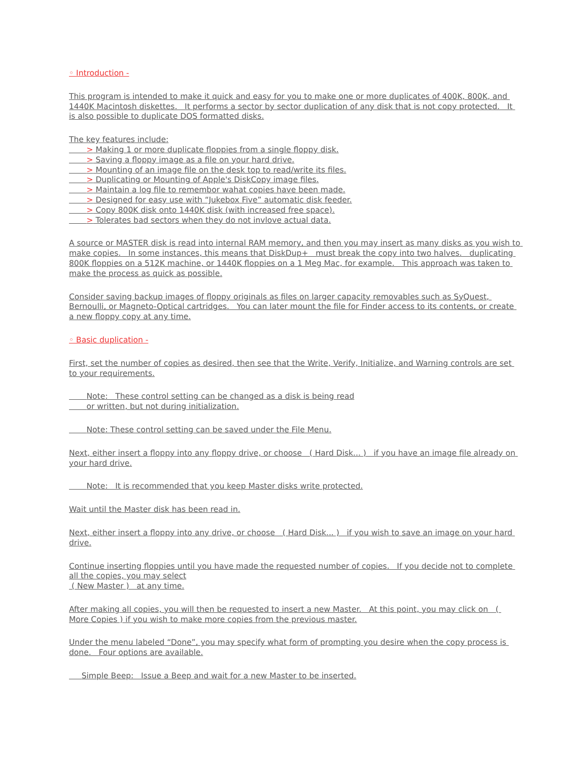◦ Introduction -
This program is intended to make it quick and easy for you to make one or more duplicates of 400K, 800K, and 1440K Macintosh diskettes. It performs a sector by sector duplication of any disk that is not copy protected. It is also possible to duplicate DOS formatted disks.
The key features include: > Making 1 or more duplicate floppies from a single floppy disk. > Saving a floppy image as a file on your hard drive. > Mounting of an image file on the desk top to read/write its files. > Duplicating or Mounting of Apple's DiskCopy image files. > Maintain a log file to remembor wahat copies have been made. > Designed for easy use with “Jukebox Five” automatic disk feeder. > Copy 800K disk onto 1440K disk (with increased free space). > Tolerates bad sectors when they do not invlove actual data.
A source or MASTER disk is read into internal RAM memory, and then you may insert as many disks as you wish to make copies. In some instances, this means that DiskDup+ must break the copy into two halves. duplicating 800K floppies on a 512K machine, or 1440K floppies on a 1 Meg Mac, for example. This approach was taken to make the process as quick as possible.
Consider saving backup images of floppy originals as files on larger capacity removables such as SyQuest, Bernoulli, or Magneto-Optical cartridges. You can later mount the file for Finder access to its contents, or create a new floppy copy at any time.
◦ Basic duplication -
First, set the number of copies as desired, then see that the Write, Verify, Initialize, and Warning controls are set to your requirements.
Note: These control setting can be changed as a disk is being read or written, but not during initialization.
Note: These control setting can be saved under the File Menu.
Next, either insert a floppy into any floppy drive, or choose ( Hard Disk... ) if you have an image file already on your hard drive.
Note: It is recommended that you keep Master disks write protected.
Wait until the Master disk has been read in.
Next, either insert a floppy into any drive, or choose ( Hard Disk... ) if you wish to save an image on your hard drive.
Continue inserting floppies until you have made the requested number of copies. If you decide not to complete all the copies, you may select ( New Master ) at any time.
After making all copies, you will then be requested to insert a new Master. At this point, you may click on ( More Copies ) if you wish to make more copies from the previous master.
Under the menu labeled “Done”, you may specify what form of prompting you desire when the copy process is done. Four options are available.
Simple Beep: Issue a Beep and wait for a new Master to be inserted.